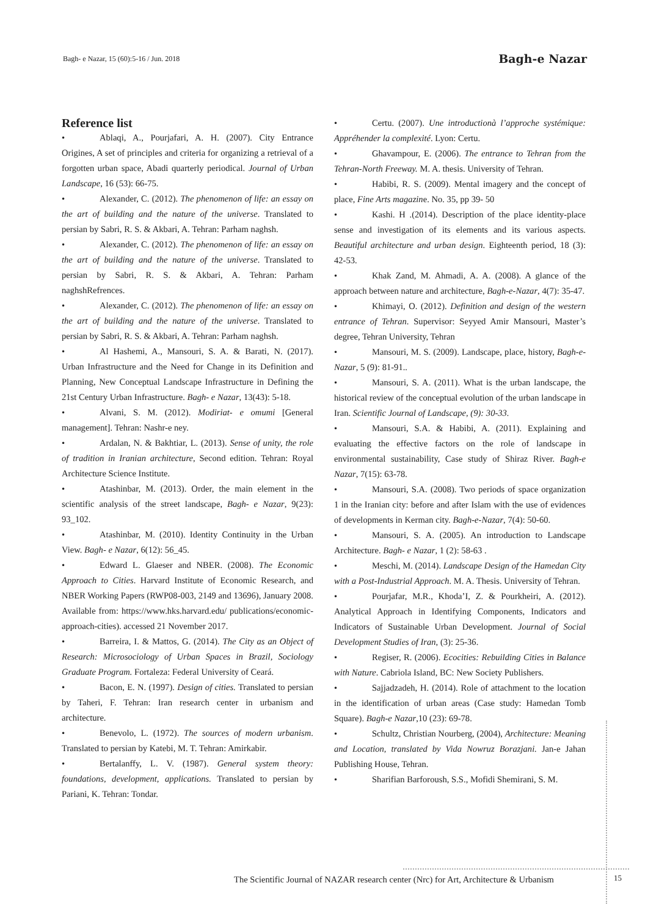Bagh- e Nazar, 15 (60):5-16 / Jun. 2018
Bagh-e Nazar
Reference list
• Ablaqi, A., Pourjafari, A. H. (2007). City Entrance Origines, A set of principles and criteria for organizing a retrieval of a forgotten urban space, Abadi quarterly periodical. Journal of Urban Landscape, 16 (53): 66-75.
• Alexander, C. (2012). The phenomenon of life: an essay on the art of building and the nature of the universe. Translated to persian by Sabri, R. S. & Akbari, A. Tehran: Parham naghsh.
• Alexander, C. (2012). The phenomenon of life: an essay on the art of building and the nature of the universe. Translated to persian by Sabri, R. S. & Akbari, A. Tehran: Parham naghshRefrences.
• Alexander, C. (2012). The phenomenon of life: an essay on the art of building and the nature of the universe. Translated to persian by Sabri, R. S. & Akbari, A. Tehran: Parham naghsh.
• Al Hashemi, A., Mansouri, S. A. & Barati, N. (2017). Urban Infrastructure and the Need for Change in its Definition and Planning, New Conceptual Landscape Infrastructure in Defining the 21st Century Urban Infrastructure. Bagh- e Nazar, 13(43): 5-18.
• Alvani, S. M. (2012). Modiriat- e omumi [General management]. Tehran: Nashr-e ney.
• Ardalan, N. & Bakhtiar, L. (2013). Sense of unity, the role of tradition in Iranian architecture, Second edition. Tehran: Royal Architecture Science Institute.
• Atashinbar, M. (2013). Order, the main element in the scientific analysis of the street landscape, Bagh- e Nazar, 9(23): 93_102.
• Atashinbar, M. (2010). Identity Continuity in the Urban View. Bagh- e Nazar, 6(12): 56_45.
• Edward L. Glaeser and NBER. (2008). The Economic Approach to Cities. Harvard Institute of Economic Research, and NBER Working Papers (RWP08-003, 2149 and 13696), January 2008. Available from: https://www.hks.harvard.edu/ publications/economic-approach-cities). accessed 21 November 2017.
• Barreira, I. & Mattos, G. (2014). The City as an Object of Research: Microsociology of Urban Spaces in Brazil, Sociology Graduate Program. Fortaleza: Federal University of Ceará.
• Bacon, E. N. (1997). Design of cities. Translated to persian by Taheri, F. Tehran: Iran research center in urbanism and architecture.
• Benevolo, L. (1972). The sources of modern urbanism. Translated to persian by Katebi, M. T. Tehran: Amirkabir.
• Bertalanffy, L. V. (1987). General system theory: foundations, development, applications. Translated to persian by Pariani, K. Tehran: Tondar.
• Certu. (2007). Une introductionà l’approche systémique: Appréhender la complexité. Lyon: Certu.
• Ghavampour, E. (2006). The entrance to Tehran from the Tehran-North Freeway. M. A. thesis. University of Tehran.
• Habibi, R. S. (2009). Mental imagery and the concept of place, Fine Arts magazine. No. 35, pp 39- 50
• Kashi. H .(2014). Description of the place identity-place sense and investigation of its elements and its various aspects. Beautiful architecture and urban design. Eighteenth period, 18 (3): 42-53.
• Khak Zand, M. Ahmadi, A. A. (2008). A glance of the approach between nature and architecture, Bagh-e-Nazar, 4(7): 35-47.
• Khimayi, O. (2012). Definition and design of the western entrance of Tehran. Supervisor: Seyyed Amir Mansouri, Master’s degree, Tehran University, Tehran
• Mansouri, M. S. (2009). Landscape, place, history, Bagh-e-Nazar, 5 (9): 81-91..
• Mansouri, S. A. (2011). What is the urban landscape, the historical review of the conceptual evolution of the urban landscape in Iran. Scientific Journal of Landscape, (9): 30-33.
• Mansouri, S.A. & Habibi, A. (2011). Explaining and evaluating the effective factors on the role of landscape in environmental sustainability, Case study of Shiraz River. Bagh-e Nazar, 7(15): 63-78.
• Mansouri, S.A. (2008). Two periods of space organization 1 in the Iranian city: before and after Islam with the use of evidences of developments in Kerman city. Bagh-e-Nazar, 7(4): 50-60.
• Mansouri, S. A. (2005). An introduction to Landscape Architecture. Bagh- e Nazar, 1 (2): 58-63 .
• Meschi, M. (2014). Landscape Design of the Hamedan City with a Post-Industrial Approach. M. A. Thesis. University of Tehran.
• Pourjafar, M.R., Khoda’I, Z. & Pourkheiri, A. (2012). Analytical Approach in Identifying Components, Indicators and Indicators of Sustainable Urban Development. Journal of Social Development Studies of Iran, (3): 25-36.
• Regiser, R. (2006). Ecocities: Rebuilding Cities in Balance with Nature. Cabriola Island, BC: New Society Publishers.
• Sajjadzadeh, H. (2014). Role of attachment to the location in the identification of urban areas (Case study: Hamedan Tomb Square). Bagh-e Nazar,10 (23): 69-78.
• Schultz, Christian Nourberg, (2004), Architecture: Meaning and Location, translated by Vida Nowruz Borazjani. Jan-e Jahan Publishing House, Tehran.
• Sharifian Barforoush, S.S., Mofidi Shemirani, S. M.
The Scientific Journal of NAZAR research center (Nrc) for Art, Architecture & Urbanism
15